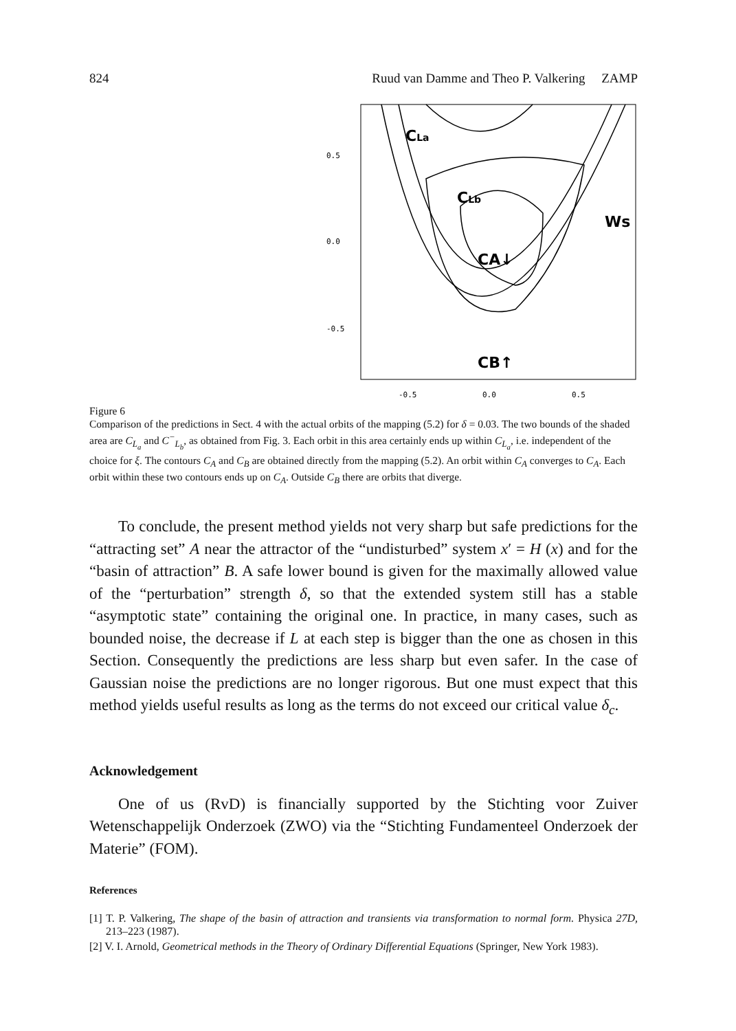824 Ruud van Damme and Theo P. Valkering ZAMP
0.5
0.0
-0.5
-0.5
0.0
0.5
CLa
CLb
CA↓
CB↑
Ws
Figure 6
Comparison of the predictions in Sect. 4 with the actual orbits of the mapping (5.2) for δ = 0.03. The two bounds of the shaded area are C<sub>L<sub>a</sub></sub> and C<sup>−</sup><sub>L<sub>b</sub></sub>, as obtained from Fig. 3. Each orbit in this area certainly ends up within C<sub>L<sub>a</sub></sub>, i.e. independent of the choice for ξ. The contours C<sub>A</sub> and C<sub>B</sub> are obtained directly from the mapping (5.2). An orbit within C<sub>A</sub> converges to C<sub>A</sub>. Each orbit within these two contours ends up on C<sub>A</sub>. Outside C<sub>B</sub> there are orbits that diverge.
To conclude, the present method yields not very sharp but safe predictions for the “attracting set” A near the attractor of the “undisturbed” system x′ = H (x) and for the “basin of attraction” B. A safe lower bound is given for the maximally allowed value of the “perturbation” strength δ, so that the extended system still has a stable “asymptotic state” containing the original one. In practice, in many cases, such as bounded noise, the decrease if L at each step is bigger than the one as chosen in this Section. Consequently the predictions are less sharp but even safer. In the case of Gaussian noise the predictions are no longer rigorous. But one must expect that this method yields useful results as long as the terms do not exceed our critical value δ<sub>c</sub>.
Acknowledgement
One of us (RvD) is financially supported by the Stichting voor Zuiver Wetenschappelijk Onderzoek (ZWO) via the “Stichting Fundamenteel Onderzoek der Materie” (FOM).
References
[1] T. P. Valkering, The shape of the basin of attraction and transients via transformation to normal form. Physica 27D, 213–223 (1987).
[2] V. I. Arnold, Geometrical methods in the Theory of Ordinary Differential Equations (Springer, New York 1983).